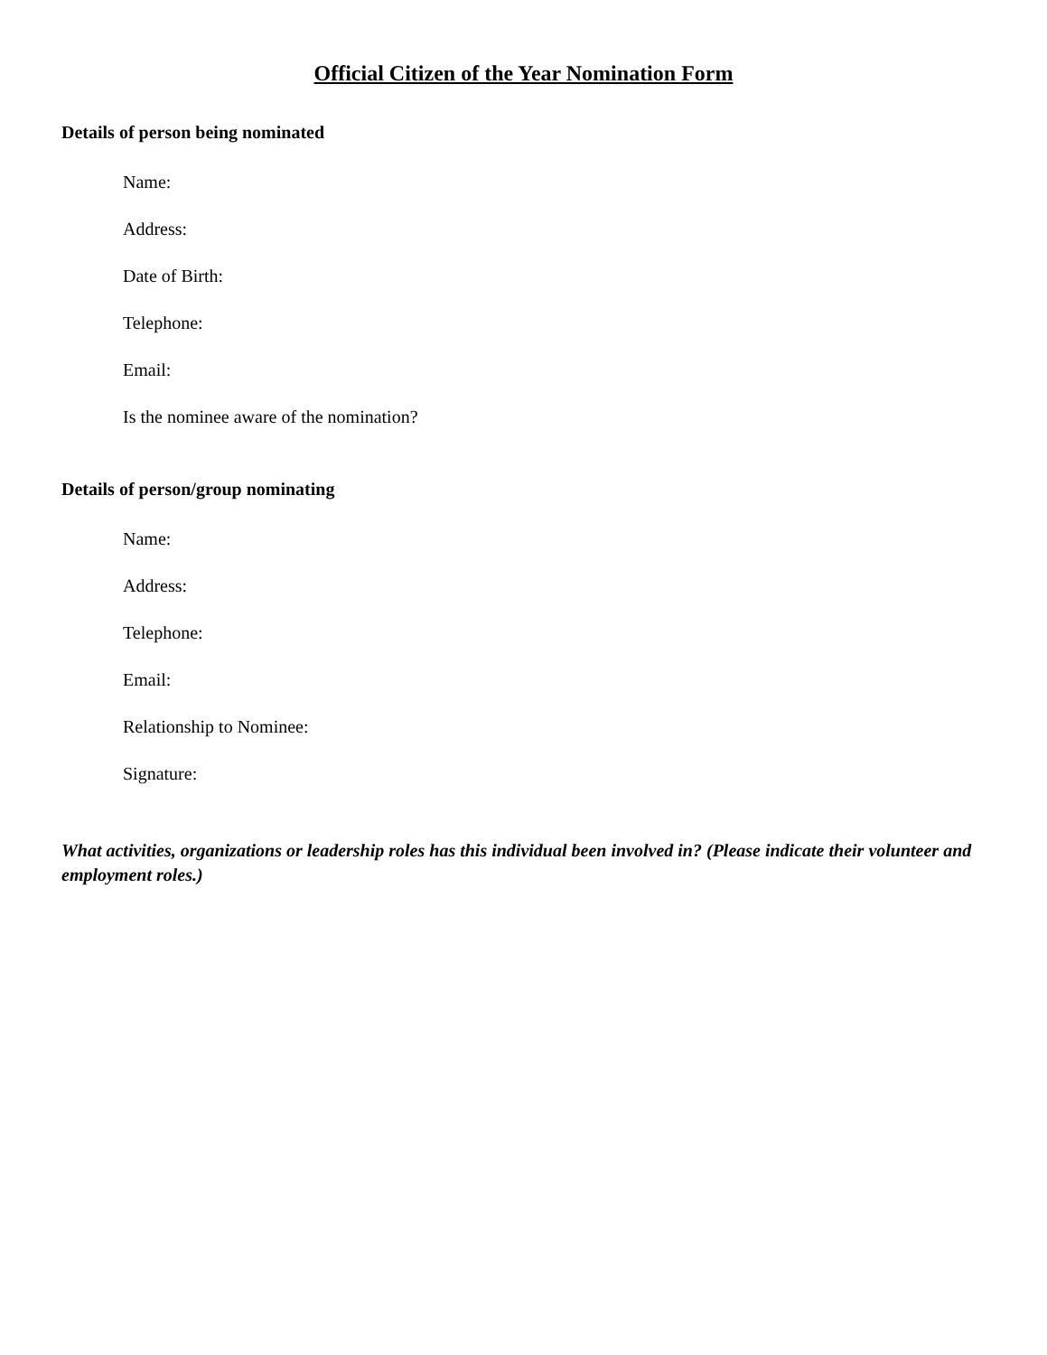Official Citizen of the Year Nomination Form
Details of person being nominated
Name:
Address:
Date of Birth:
Telephone:
Email:
Is the nominee aware of the nomination?
Details of person/group nominating
Name:
Address:
Telephone:
Email:
Relationship to Nominee:
Signature:
What activities, organizations or leadership roles has this individual been involved in? (Please indicate their volunteer and employment roles.)